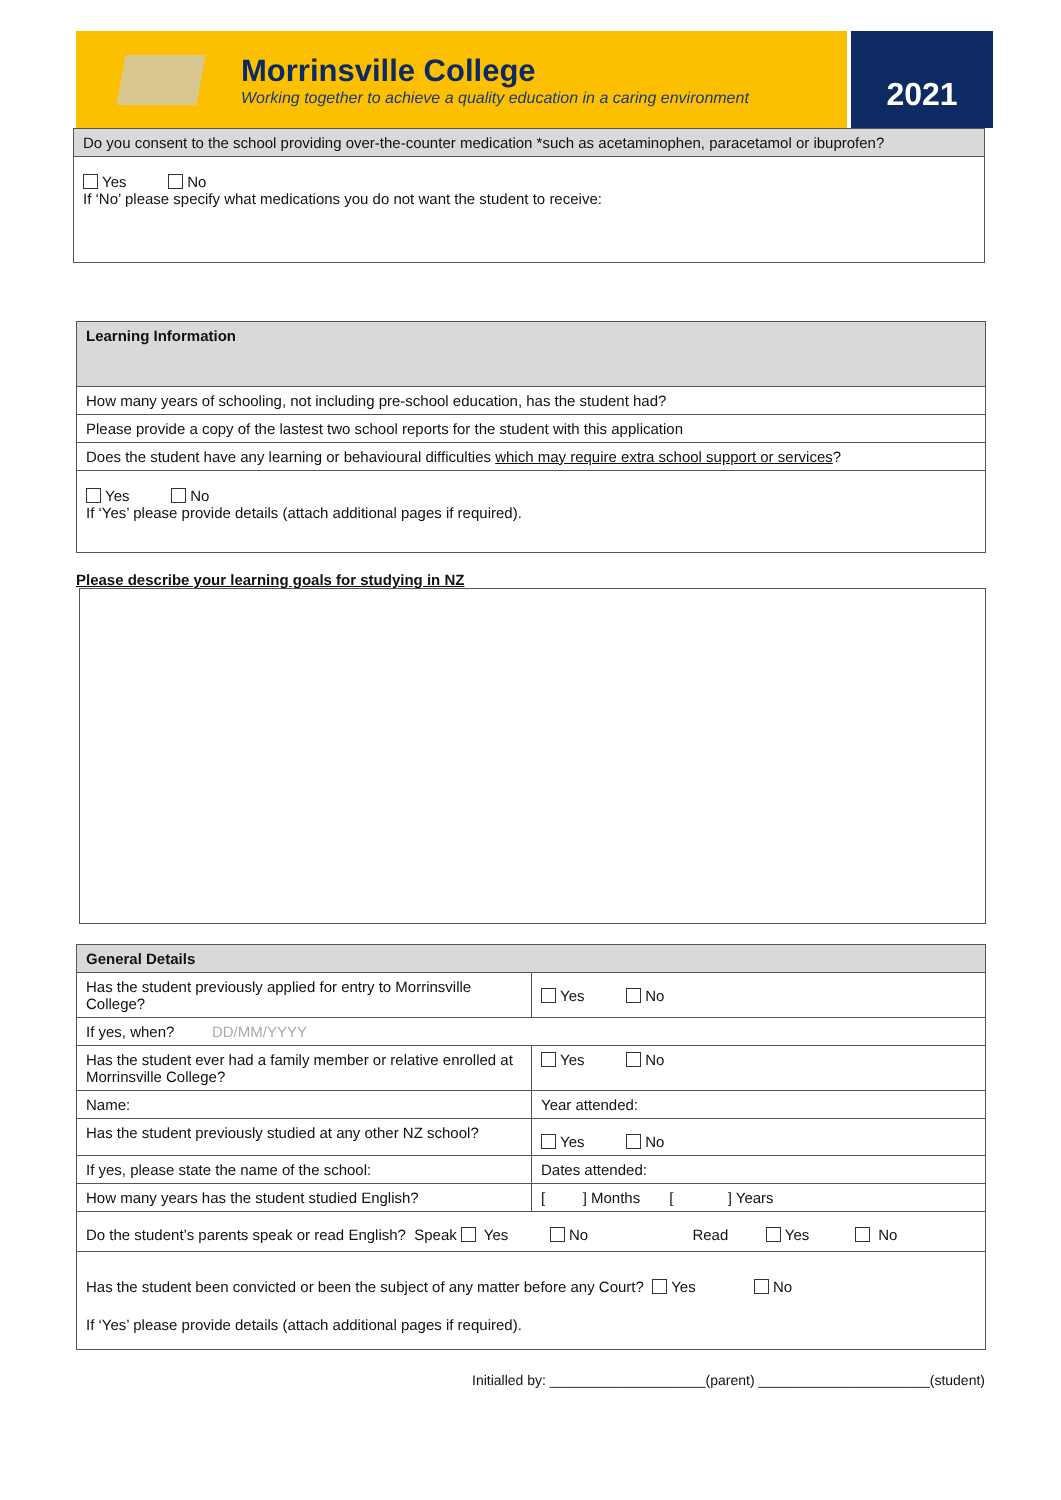Morrinsville College
Working together to achieve a quality education in a caring environment
2021
| Do you consent to the school providing over-the-counter medication *such as acetaminophen, paracetamol or ibuprofen? |
| Yes No If ‘No’ please specify what medications you do not want the student to receive: |
| Learning Information |
| How many years of schooling, not including pre-school education, has the student had? |
| Please provide a copy of the lastest two school reports for the student with this application |
| Does the student have any learning or behavioural difficulties which may require extra school support or services ? |
| Yes No If ‘Yes’ please provide details (attach additional pages if required). |
Please describe your learning goals for studying in NZ
| General Details | |
| Has the student previously applied for entry to Morrinsville College? | Yes No |
| If yes, when? DD/MM/YYYY | |
| Has the student ever had a family member or relative enrolled at Morrinsville College? | Yes No |
| Name: | Year attended: |
| Has the student previously studied at any other NZ school? | Yes No |
| If yes, please state the name of the school: | Dates attended: |
| How many years has the student studied English? | [ ] Months [ ] Years |
| Do the student’s parents speak or read English? Speak Yes No Read Yes No | |
| Has the student been convicted or been the subject of any matter before any Court? Yes No If ‘Yes’ please provide details (attach additional pages if required). | |
Initialled by: ____________________(parent) ______________________(student)